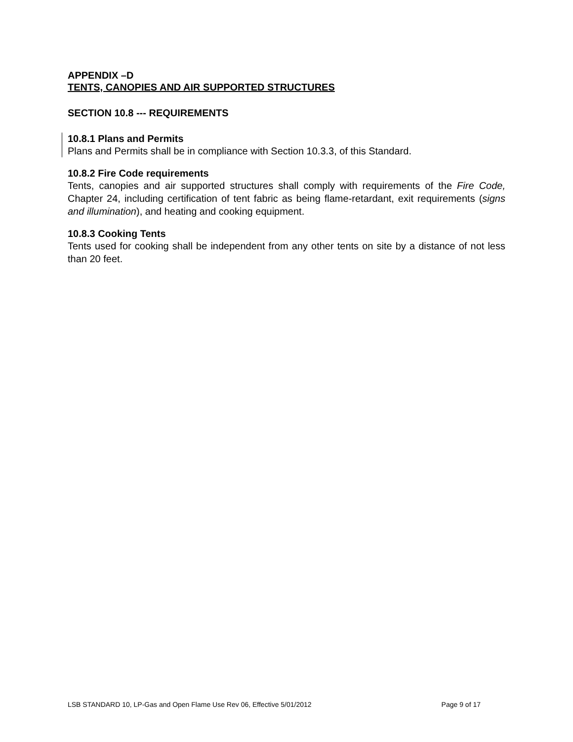APPENDIX –D
TENTS, CANOPIES AND AIR SUPPORTED STRUCTURES
SECTION 10.8 --- REQUIREMENTS
10.8.1 Plans and Permits
Plans and Permits shall be in compliance with Section 10.3.3, of this Standard.
10.8.2 Fire Code requirements
Tents, canopies and air supported structures shall comply with requirements of the Fire Code, Chapter 24, including certification of tent fabric as being flame-retardant, exit requirements (signs and illumination), and heating and cooking equipment.
10.8.3 Cooking Tents
Tents used for cooking shall be independent from any other tents on site by a distance of not less than 20 feet.
LSB STANDARD 10, LP-Gas and Open Flame Use Rev 06, Effective 5/01/2012 Page 9 of 17